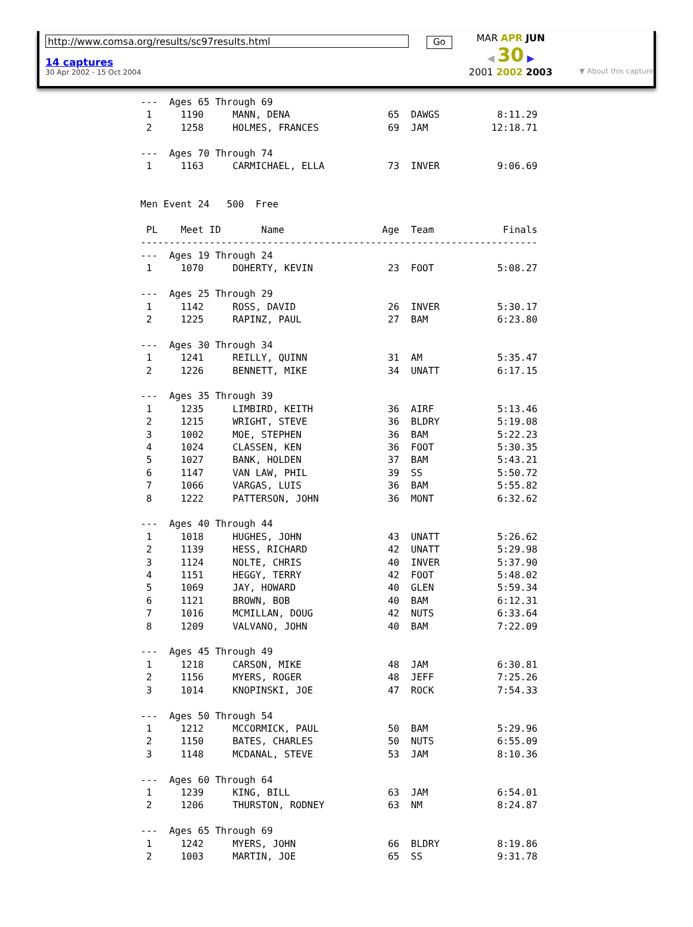http://www.comsa.org/results/sc97results.html
14 captures
30 Apr 2002 - 15 Oct 2004
Go
MAR APR JUN
◀ 30 ▶
2001 2002 2003
▼ About this capture
---  Ages 65 Through 69
 1     1190     MANN, DENA                 65  DAWGS          8:11.29
 2     1258     HOLMES, FRANCES            69  JAM           12:18.71

---  Ages 70 Through 74
 1     1163     CARMICHAEL, ELLA           73  INVER          9:06.69


Men Event 24   500  Free

 PL    Meet ID       Name                 Age  Team            Finals
---------------------------------------------------------------------
---  Ages 19 Through 24
 1     1070     DOHERTY, KEVIN             23  FOOT           5:08.27

---  Ages 25 Through 29
 1     1142     ROSS, DAVID                26  INVER          5:30.17
 2     1225     RAPINZ, PAUL               27  BAM            6:23.80

---  Ages 30 Through 34
 1     1241     REILLY, QUINN              31  AM             5:35.47
 2     1226     BENNETT, MIKE              34  UNATT          6:17.15

---  Ages 35 Through 39
 1     1235     LIMBIRD, KEITH             36  AIRF           5:13.46
 2     1215     WRIGHT, STEVE              36  BLDRY          5:19.08
 3     1002     MOE, STEPHEN               36  BAM            5:22.23
 4     1024     CLASSEN, KEN               36  FOOT           5:30.35
 5     1027     BANK, HOLDEN               37  BAM            5:43.21
 6     1147     VAN LAW, PHIL              39  SS             5:50.72
 7     1066     VARGAS, LUIS               36  BAM            5:55.82
 8     1222     PATTERSON, JOHN            36  MONT           6:32.62

---  Ages 40 Through 44
 1     1018     HUGHES, JOHN               43  UNATT          5:26.62
 2     1139     HESS, RICHARD              42  UNATT          5:29.98
 3     1124     NOLTE, CHRIS               40  INVER          5:37.90
 4     1151     HEGGY, TERRY               42  FOOT           5:48.02
 5     1069     JAY, HOWARD                40  GLEN           5:59.34
 6     1121     BROWN, BOB                 40  BAM            6:12.31
 7     1016     MCMILLAN, DOUG             42  NUTS           6:33.64
 8     1209     VALVANO, JOHN              40  BAM            7:22.09

---  Ages 45 Through 49
 1     1218     CARSON, MIKE               48  JAM            6:30.81
 2     1156     MYERS, ROGER               48  JEFF           7:25.26
 3     1014     KNOPINSKI, JOE             47  ROCK           7:54.33

---  Ages 50 Through 54
 1     1212     MCCORMICK, PAUL            50  BAM            5:29.96
 2     1150     BATES, CHARLES             50  NUTS           6:55.09
 3     1148     MCDANAL, STEVE             53  JAM            8:10.36

---  Ages 60 Through 64
 1     1239     KING, BILL                 63  JAM            6:54.01
 2     1206     THURSTON, RODNEY           63  NM             8:24.87

---  Ages 65 Through 69
 1     1242     MYERS, JOHN                66  BLDRY          8:19.86
 2     1003     MARTIN, JOE                65  SS             9:31.78